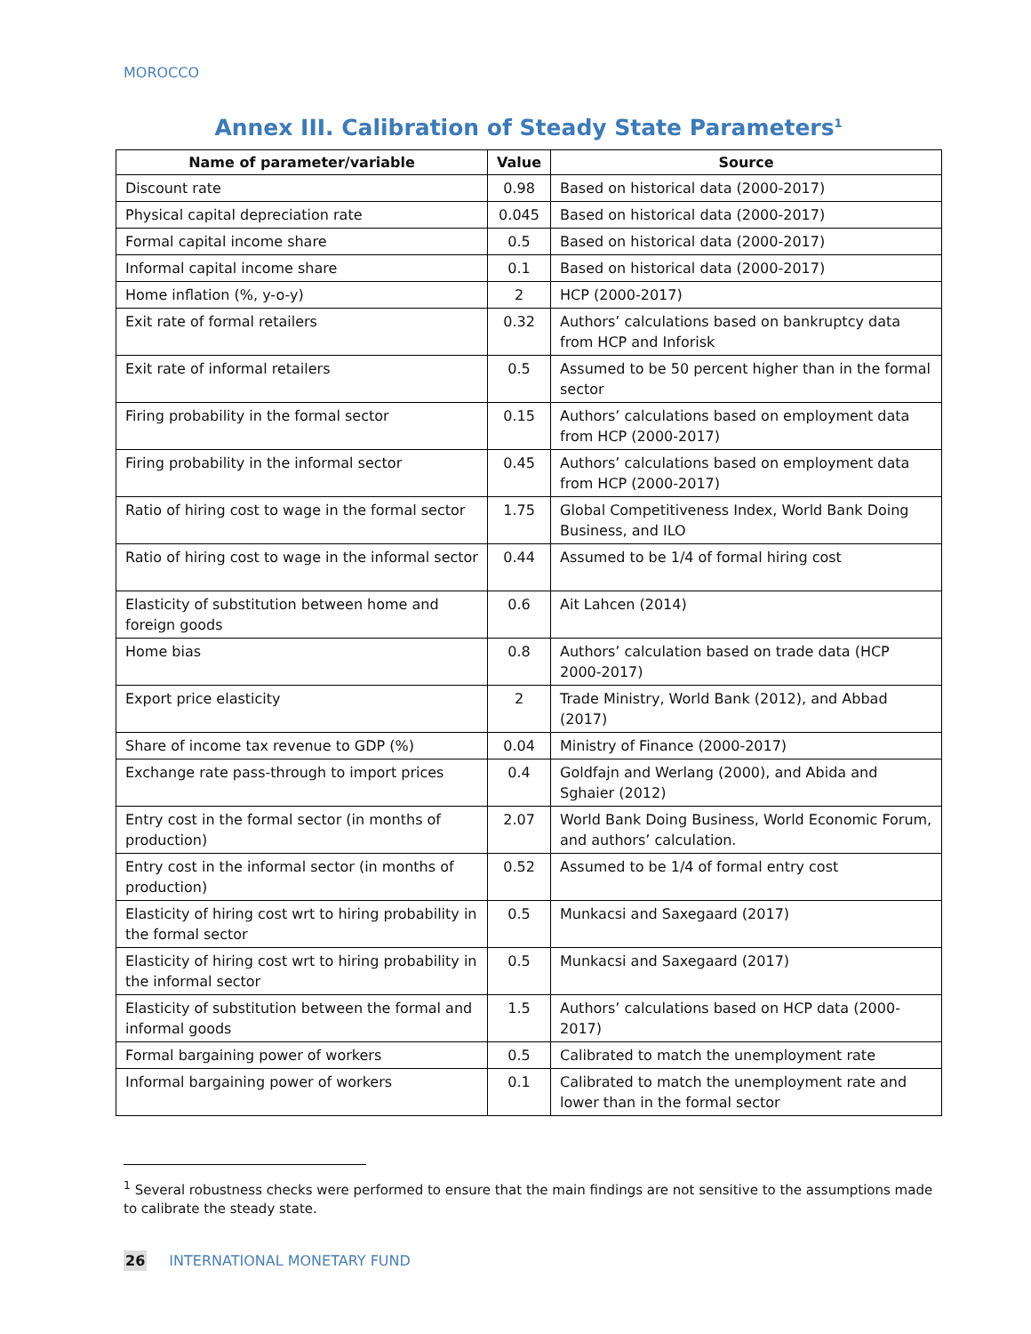MOROCCO
Annex III. Calibration of Steady State Parameters<sup>1</sup>
| Name of parameter/variable | Value | Source |
| --- | --- | --- |
| Discount rate | 0.98 | Based on historical data (2000-2017) |
| Physical capital depreciation rate | 0.045 | Based on historical data (2000-2017) |
| Formal capital income share | 0.5 | Based on historical data (2000-2017) |
| Informal capital income share | 0.1 | Based on historical data (2000-2017) |
| Home inflation (%, y-o-y) | 2 | HCP (2000-2017) |
| Exit rate of formal retailers | 0.32 | Authors’ calculations based on bankruptcy data from HCP and Inforisk |
| Exit rate of informal retailers | 0.5 | Assumed to be 50 percent higher than in the formal sector |
| Firing probability in the formal sector | 0.15 | Authors’ calculations based on employment data from HCP (2000-2017) |
| Firing probability in the informal sector | 0.45 | Authors’ calculations based on employment data from HCP (2000-2017) |
| Ratio of hiring cost to wage in the formal sector | 1.75 | Global Competitiveness Index, World Bank Doing Business, and ILO |
| Ratio of hiring cost to wage in the informal sector | 0.44 | Assumed to be 1/4 of formal hiring cost |
| Elasticity of substitution between home and foreign goods | 0.6 | Ait Lahcen (2014) |
| Home bias | 0.8 | Authors’ calculation based on trade data (HCP 2000-2017) |
| Export price elasticity | 2 | Trade Ministry, World Bank (2012), and Abbad (2017) |
| Share of income tax revenue to GDP (%) | 0.04 | Ministry of Finance (2000-2017) |
| Exchange rate pass-through to import prices | 0.4 | Goldfajn and Werlang (2000), and Abida and Sghaier (2012) |
| Entry cost in the formal sector (in months of production) | 2.07 | World Bank Doing Business, World Economic Forum, and authors’ calculation. |
| Entry cost in the informal sector (in months of production) | 0.52 | Assumed to be 1/4 of formal entry cost |
| Elasticity of hiring cost wrt to hiring probability in the formal sector | 0.5 | Munkacsi and Saxegaard (2017) |
| Elasticity of hiring cost wrt to hiring probability in the informal sector | 0.5 | Munkacsi and Saxegaard (2017) |
| Elasticity of substitution between the formal and informal goods | 1.5 | Authors’ calculations based on HCP data (2000-2017) |
| Formal bargaining power of workers | 0.5 | Calibrated to match the unemployment rate |
| Informal bargaining power of workers | 0.1 | Calibrated to match the unemployment rate and lower than in the formal sector |
<sup>1</sup> Several robustness checks were performed to ensure that the main findings are not sensitive to the assumptions made to calibrate the steady state.
26 INTERNATIONAL MONETARY FUND